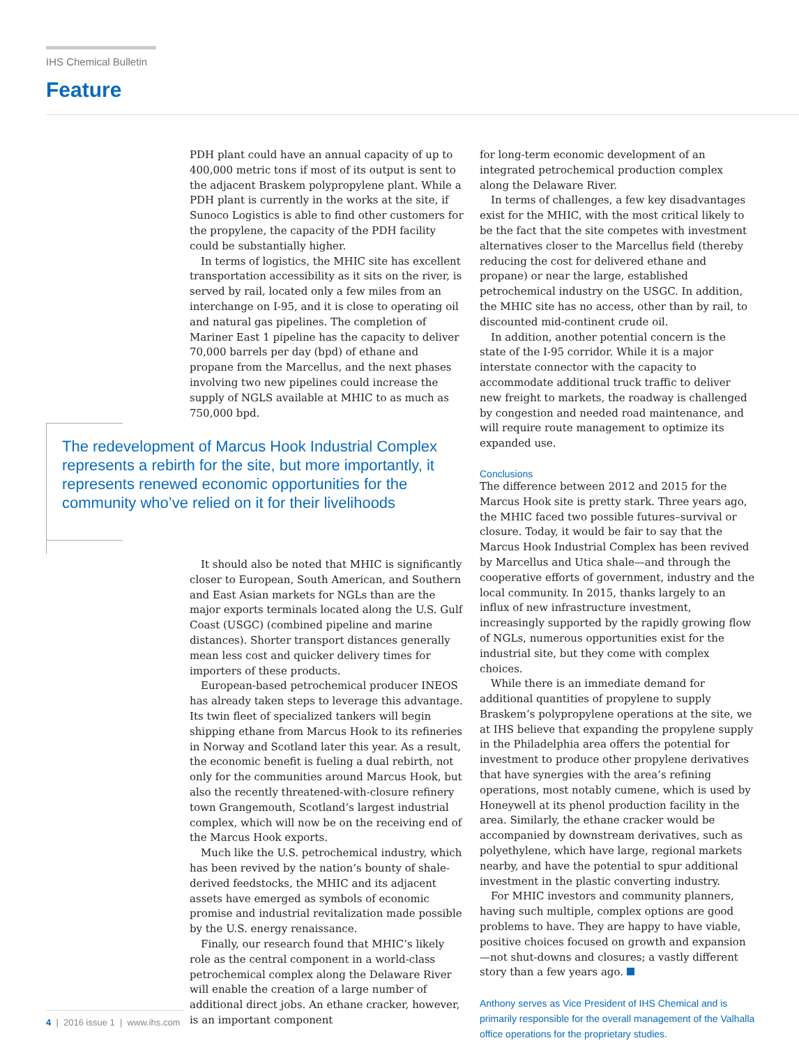IHS Chemical Bulletin
Feature
PDH plant could have an annual capacity of up to 400,000 metric tons if most of its output is sent to the adjacent Braskem polypropylene plant. While a PDH plant is currently in the works at the site, if Sunoco Logistics is able to find other customers for the propylene, the capacity of the PDH facility could be substantially higher.
In terms of logistics, the MHIC site has excellent transportation accessibility as it sits on the river, is served by rail, located only a few miles from an interchange on I-95, and it is close to operating oil and natural gas pipelines. The completion of Mariner East 1 pipeline has the capacity to deliver 70,000 barrels per day (bpd) of ethane and propane from the Marcellus, and the next phases involving two new pipelines could increase the supply of NGLS available at MHIC to as much as 750,000 bpd.
The redevelopment of Marcus Hook Industrial Complex represents a rebirth for the site, but more importantly, it represents renewed economic opportunities for the community who’ve relied on it for their livelihoods
It should also be noted that MHIC is significantly closer to European, South American, and Southern and East Asian markets for NGLs than are the major exports terminals located along the U.S. Gulf Coast (USGC) (combined pipeline and marine distances). Shorter transport distances generally mean less cost and quicker delivery times for importers of these products.
European-based petrochemical producer INEOS has already taken steps to leverage this advantage. Its twin fleet of specialized tankers will begin shipping ethane from Marcus Hook to its refineries in Norway and Scotland later this year. As a result, the economic benefit is fueling a dual rebirth, not only for the communities around Marcus Hook, but also the recently threatened-with-closure refinery town Grangemouth, Scotland’s largest industrial complex, which will now be on the receiving end of the Marcus Hook exports.
Much like the U.S. petrochemical industry, which has been revived by the nation’s bounty of shale-derived feedstocks, the MHIC and its adjacent assets have emerged as symbols of economic promise and industrial revitalization made possible by the U.S. energy renaissance.
Finally, our research found that MHIC’s likely role as the central component in a world-class petrochemical complex along the Delaware River will enable the creation of a large number of additional direct jobs. An ethane cracker, however, is an important component
for long-term economic development of an integrated petrochemical production complex along the Delaware River.
In terms of challenges, a few key disadvantages exist for the MHIC, with the most critical likely to be the fact that the site competes with investment alternatives closer to the Marcellus field (thereby reducing the cost for delivered ethane and propane) or near the large, established petrochemical industry on the USGC. In addition, the MHIC site has no access, other than by rail, to discounted mid-continent crude oil.
In addition, another potential concern is the state of the I-95 corridor. While it is a major interstate connector with the capacity to accommodate additional truck traffic to deliver new freight to markets, the roadway is challenged by congestion and needed road maintenance, and will require route management to optimize its expanded use.
Conclusions
The difference between 2012 and 2015 for the Marcus Hook site is pretty stark. Three years ago, the MHIC faced two possible futures–survival or closure. Today, it would be fair to say that the Marcus Hook Industrial Complex has been revived by Marcellus and Utica shale—and through the cooperative efforts of government, industry and the local community. In 2015, thanks largely to an influx of new infrastructure investment, increasingly supported by the rapidly growing flow of NGLs, numerous opportunities exist for the industrial site, but they come with complex choices.
While there is an immediate demand for additional quantities of propylene to supply Braskem’s polypropylene operations at the site, we at IHS believe that expanding the propylene supply in the Philadelphia area offers the potential for investment to produce other propylene derivatives that have synergies with the area’s refining operations, most notably cumene, which is used by Honeywell at its phenol production facility in the area. Similarly, the ethane cracker would be accompanied by downstream derivatives, such as polyethylene, which have large, regional markets nearby, and have the potential to spur additional investment in the plastic converting industry.
For MHIC investors and community planners, having such multiple, complex options are good problems to have. They are happy to have viable, positive choices focused on growth and expansion—not shut-downs and closures; a vastly different story than a few years ago.
Anthony serves as Vice President of IHS Chemical and is primarily responsible for the overall management of the Valhalla office operations for the proprietary studies.
4 | 2016 issue 1 | www.ihs.com